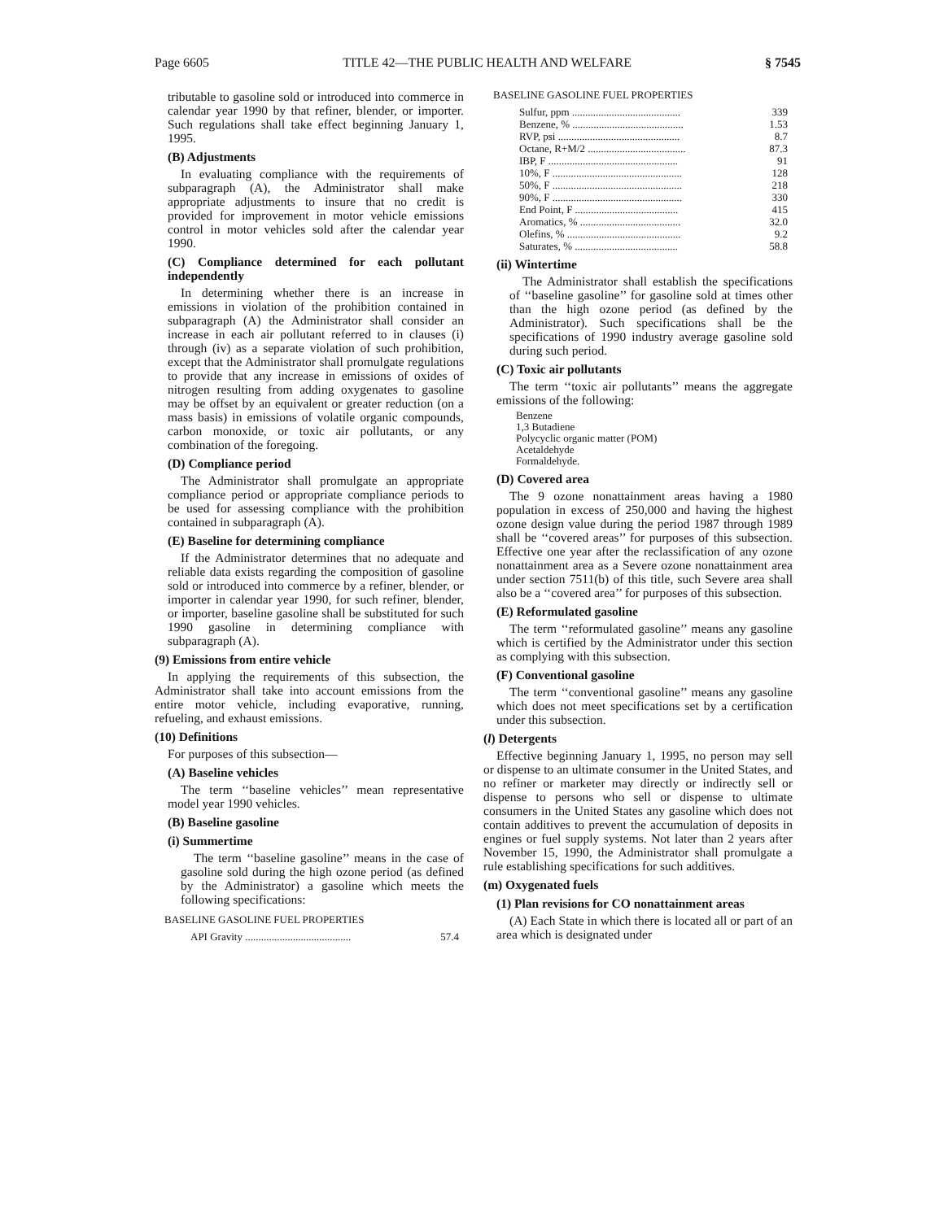Page 6605 TITLE 42—THE PUBLIC HEALTH AND WELFARE § 7545
tributable to gasoline sold or introduced into commerce in calendar year 1990 by that refiner, blender, or importer. Such regulations shall take effect beginning January 1, 1995.
(B) Adjustments
In evaluating compliance with the requirements of subparagraph (A), the Administrator shall make appropriate adjustments to insure that no credit is provided for improvement in motor vehicle emissions control in motor vehicles sold after the calendar year 1990.
(C) Compliance determined for each pollutant independently
In determining whether there is an increase in emissions in violation of the prohibition contained in subparagraph (A) the Administrator shall consider an increase in each air pollutant referred to in clauses (i) through (iv) as a separate violation of such prohibition, except that the Administrator shall promulgate regulations to provide that any increase in emissions of oxides of nitrogen resulting from adding oxygenates to gasoline may be offset by an equivalent or greater reduction (on a mass basis) in emissions of volatile organic compounds, carbon monoxide, or toxic air pollutants, or any combination of the foregoing.
(D) Compliance period
The Administrator shall promulgate an appropriate compliance period or appropriate compliance periods to be used for assessing compliance with the prohibition contained in subparagraph (A).
(E) Baseline for determining compliance
If the Administrator determines that no adequate and reliable data exists regarding the composition of gasoline sold or introduced into commerce by a refiner, blender, or importer in calendar year 1990, for such refiner, blender, or importer, baseline gasoline shall be substituted for such 1990 gasoline in determining compliance with subparagraph (A).
(9) Emissions from entire vehicle
In applying the requirements of this subsection, the Administrator shall take into account emissions from the entire motor vehicle, including evaporative, running, refueling, and exhaust emissions.
(10) Definitions
For purposes of this subsection—
(A) Baseline vehicles
The term ‘‘baseline vehicles’’ mean representative model year 1990 vehicles.
(B) Baseline gasoline
(i) Summertime
The term ‘‘baseline gasoline’’ means in the case of gasoline sold during the high ozone period (as defined by the Administrator) a gasoline which meets the following specifications:
BASELINE GASOLINE FUEL PROPERTIES
| API Gravity ........................................ | 57.4 |
BASELINE GASOLINE FUEL PROPERTIES
| Sulfur, ppm ......................................... | 339 |
| Benzene, % .......................................... | 1.53 |
| RVP, psi .............................................. | 8.7 |
| Octane, R+M/2 ..................................... | 87.3 |
| IBP, F ................................................. | 91 |
| 10%, F ................................................. | 128 |
| 50%, F ................................................. | 218 |
| 90%, F ................................................. | 330 |
| End Point, F ....................................... | 415 |
| Aromatics, % ...................................... | 32.0 |
| Olefins, % ........................................... | 9.2 |
| Saturates, % ....................................... | 58.8 |
(ii) Wintertime
The Administrator shall establish the specifications of ‘‘baseline gasoline’’ for gasoline sold at times other than the high ozone period (as defined by the Administrator). Such specifications shall be the specifications of 1990 industry average gasoline sold during such period.
(C) Toxic air pollutants
The term ‘‘toxic air pollutants’’ means the aggregate emissions of the following:
Benzene
1,3 Butadiene
Polycyclic organic matter (POM)
Acetaldehyde
Formaldehyde.
(D) Covered area
The 9 ozone nonattainment areas having a 1980 population in excess of 250,000 and having the highest ozone design value during the period 1987 through 1989 shall be ‘‘covered areas’’ for purposes of this subsection. Effective one year after the reclassification of any ozone nonattainment area as a Severe ozone nonattainment area under section 7511(b) of this title, such Severe area shall also be a ‘‘covered area’’ for purposes of this subsection.
(E) Reformulated gasoline
The term ‘‘reformulated gasoline’’ means any gasoline which is certified by the Administrator under this section as complying with this subsection.
(F) Conventional gasoline
The term ‘‘conventional gasoline’’ means any gasoline which does not meet specifications set by a certification under this subsection.
(l) Detergents
Effective beginning January 1, 1995, no person may sell or dispense to an ultimate consumer in the United States, and no refiner or marketer may directly or indirectly sell or dispense to persons who sell or dispense to ultimate consumers in the United States any gasoline which does not contain additives to prevent the accumulation of deposits in engines or fuel supply systems. Not later than 2 years after November 15, 1990, the Administrator shall promulgate a rule establishing specifications for such additives.
(m) Oxygenated fuels
(1) Plan revisions for CO nonattainment areas
(A) Each State in which there is located all or part of an area which is designated under